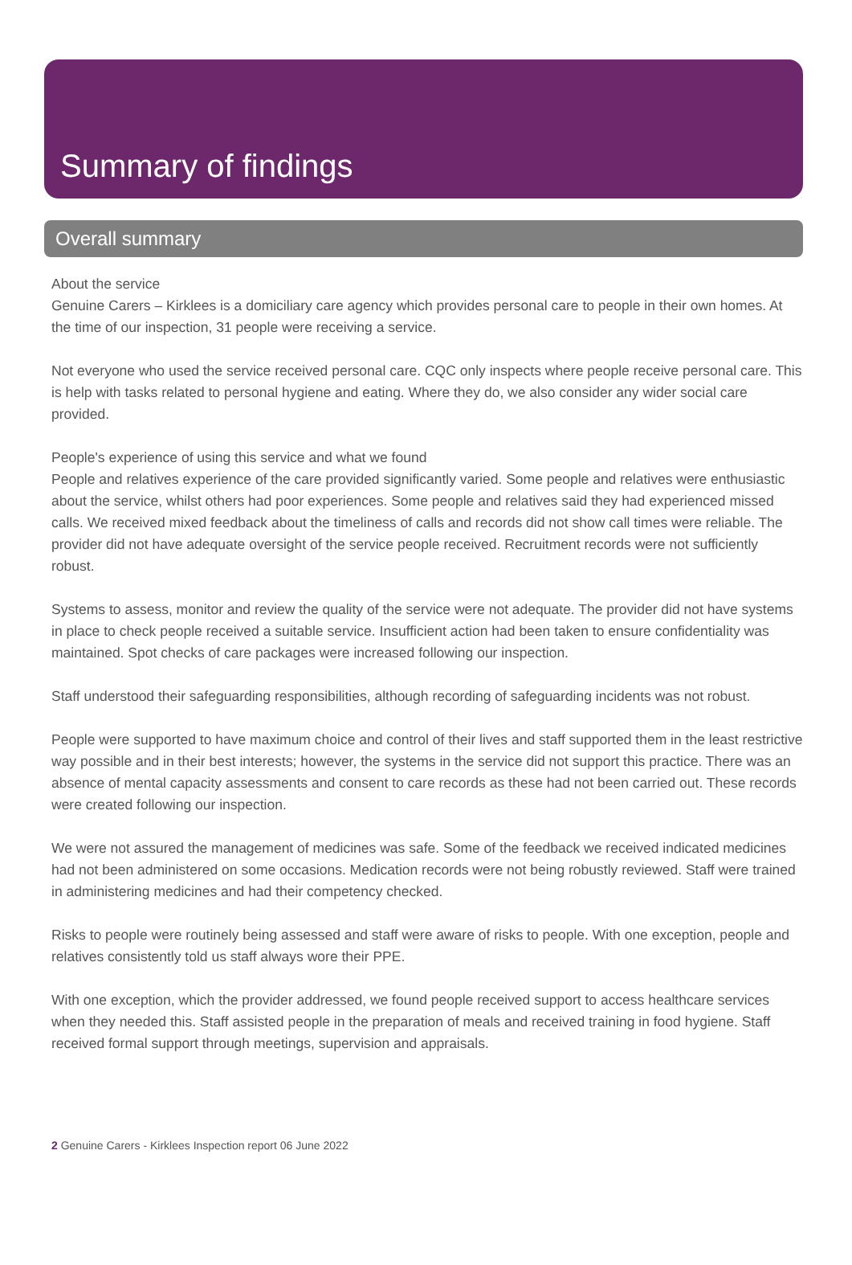Summary of findings
Overall summary
About the service
Genuine Carers – Kirklees is a domiciliary care agency which provides personal care to people in their own homes. At the time of our inspection, 31 people were receiving a service.
Not everyone who used the service received personal care. CQC only inspects where people receive personal care. This is help with tasks related to personal hygiene and eating. Where they do, we also consider any wider social care provided.
People's experience of using this service and what we found
People and relatives experience of the care provided significantly varied. Some people and relatives were enthusiastic about the service, whilst others had poor experiences. Some people and relatives said they had experienced missed calls. We received mixed feedback about the timeliness of calls and records did not show call times were reliable. The provider did not have adequate oversight of the service people received. Recruitment records were not sufficiently robust.
Systems to assess, monitor and review the quality of the service were not adequate. The provider did not have systems in place to check people received a suitable service. Insufficient action had been taken to ensure confidentiality was maintained. Spot checks of care packages were increased following our inspection.
Staff understood their safeguarding responsibilities, although recording of safeguarding incidents was not robust.
People were supported to have maximum choice and control of their lives and staff supported them in the least restrictive way possible and in their best interests; however, the systems in the service did not support this practice. There was an absence of mental capacity assessments and consent to care records as these had not been carried out. These records were created following our inspection.
We were not assured the management of medicines was safe. Some of the feedback we received indicated medicines had not been administered on some occasions. Medication records were not being robustly reviewed. Staff were trained in administering medicines and had their competency checked.
Risks to people were routinely being assessed and staff were aware of risks to people. With one exception, people and relatives consistently told us staff always wore their PPE.
With one exception, which the provider addressed, we found people received support to access healthcare services when they needed this. Staff assisted people in the preparation of meals and received training in food hygiene. Staff received formal support through meetings, supervision and appraisals.
2 Genuine Carers - Kirklees Inspection report 06 June 2022